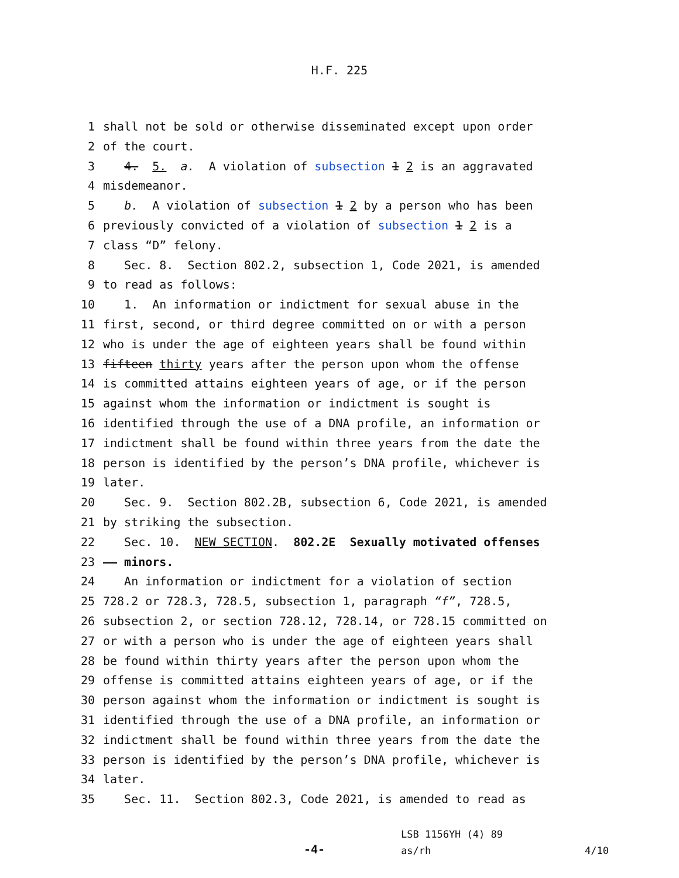H.F. 225
1 shall not be sold or otherwise disseminated except upon order
2 of the court.
3 4. 5. a. A violation of subsection 1 2 is an aggravated
4 misdemeanor.
5 b. A violation of subsection 1 2 by a person who has been
6 previously convicted of a violation of subsection 1 2 is a
7 class “D” felony.
8 Sec. 8. Section 802.2, subsection 1, Code 2021, is amended
9 to read as follows:
10 1. An information or indictment for sexual abuse in the
11 first, second, or third degree committed on or with a person
12 who is under the age of eighteen years shall be found within
13 fifteen thirty years after the person upon whom the offense
14 is committed attains eighteen years of age, or if the person
15 against whom the information or indictment is sought is
16 identified through the use of a DNA profile, an information or
17 indictment shall be found within three years from the date the
18 person is identified by the person’s DNA profile, whichever is
19 later.
20 Sec. 9. Section 802.2B, subsection 6, Code 2021, is amended
21 by striking the subsection.
22 Sec. 10. NEW SECTION. 802.2E Sexually motivated offenses
23 —— minors.
24 An information or indictment for a violation of section
25 728.2 or 728.3, 728.5, subsection 1, paragraph “f”, 728.5,
26 subsection 2, or section 728.12, 728.14, or 728.15 committed on
27 or with a person who is under the age of eighteen years shall
28 be found within thirty years after the person upon whom the
29 offense is committed attains eighteen years of age, or if the
30 person against whom the information or indictment is sought is
31 identified through the use of a DNA profile, an information or
32 indictment shall be found within three years from the date the
33 person is identified by the person’s DNA profile, whichever is
34 later.
35 Sec. 11. Section 802.3, Code 2021, is amended to read as
-4-
LSB 1156YH (4) 89
as/rh
4/10